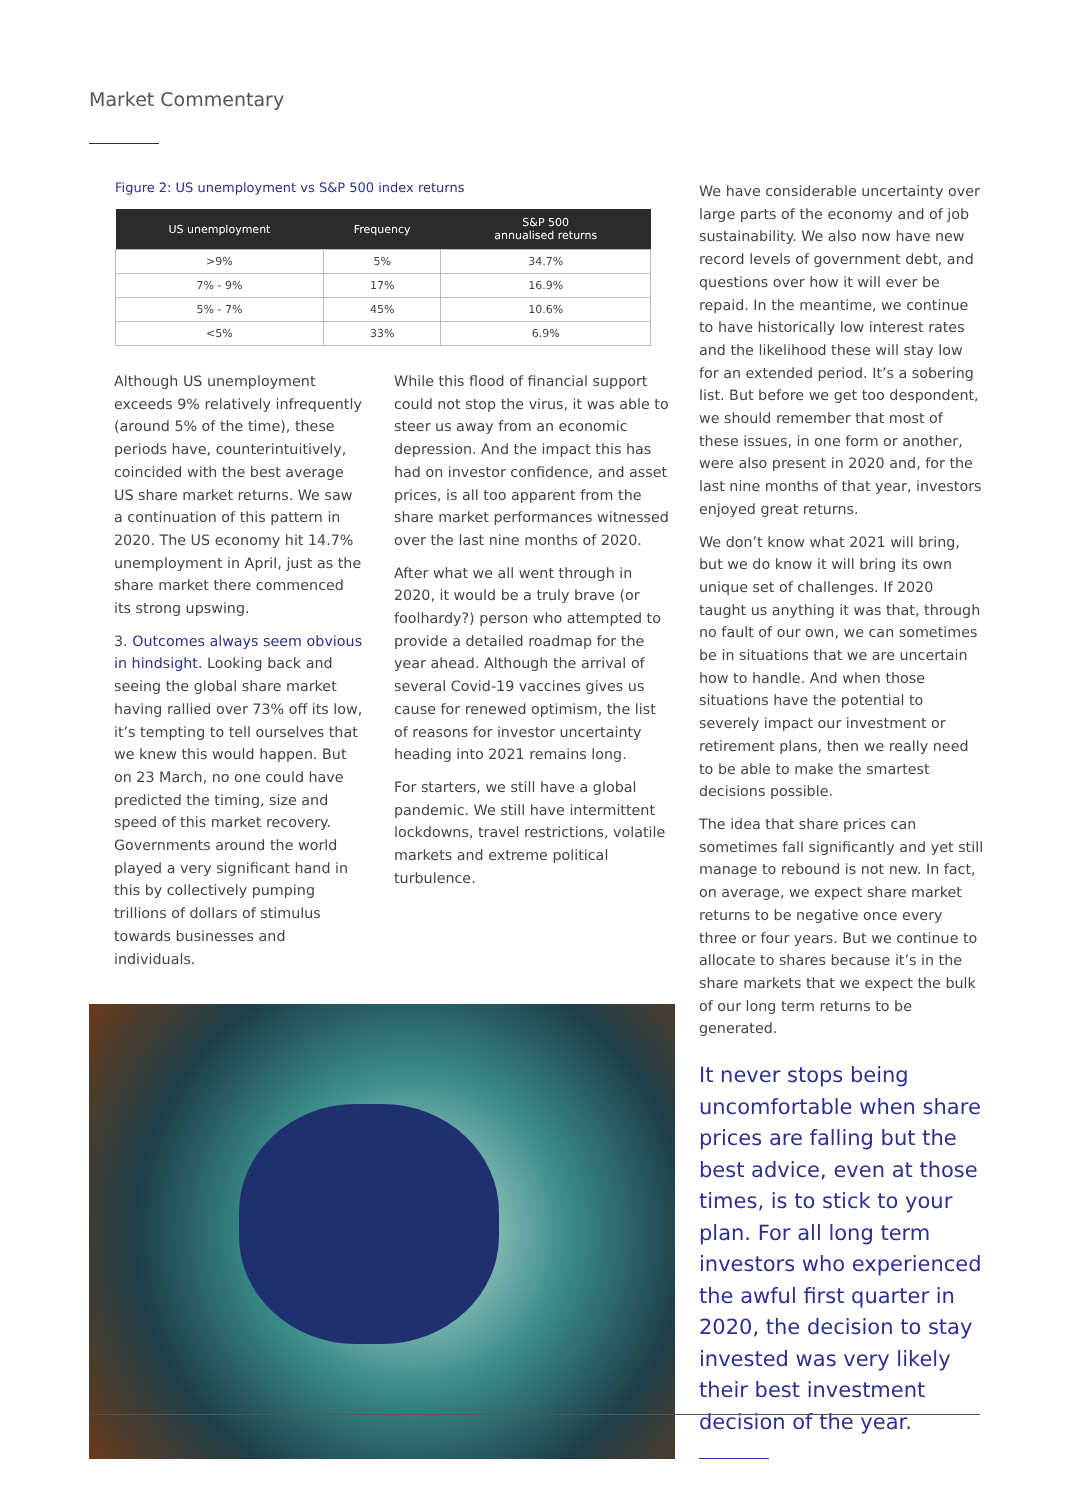Market Commentary
Figure 2: US unemployment vs S&P 500 index returns
| US unemployment | Frequency | S&P 500 annualised returns |
| --- | --- | --- |
| >9% | 5% | 34.7% |
| 7% - 9% | 17% | 16.9% |
| 5% - 7% | 45% | 10.6% |
| <5% | 33% | 6.9% |
Although US unemployment exceeds 9% relatively infrequently (around 5% of the time), these periods have, counterintuitively, coincided with the best average US share market returns. We saw a continuation of this pattern in 2020. The US economy hit 14.7% unemployment in April, just as the share market there commenced its strong upswing.
3. Outcomes always seem obvious in hindsight. Looking back and seeing the global share market having rallied over 73% off its low, it’s tempting to tell ourselves that we knew this would happen. But on 23 March, no one could have predicted the timing, size and speed of this market recovery. Governments around the world played a very significant hand in this by collectively pumping trillions of dollars of stimulus towards businesses and individuals.
While this flood of financial support could not stop the virus, it was able to steer us away from an economic depression. And the impact this has had on investor confidence, and asset prices, is all too apparent from the share market performances witnessed over the last nine months of 2020.
After what we all went through in 2020, it would be a truly brave (or foolhardy?) person who attempted to provide a detailed roadmap for the year ahead. Although the arrival of several Covid-19 vaccines gives us cause for renewed optimism, the list of reasons for investor uncertainty heading into 2021 remains long.
For starters, we still have a global pandemic. We still have intermittent lockdowns, travel restrictions, volatile markets and extreme political turbulence.
We have considerable uncertainty over large parts of the economy and of job sustainability. We also now have new record levels of government debt, and questions over how it will ever be repaid. In the meantime, we continue to have historically low interest rates and the likelihood these will stay low for an extended period. It’s a sobering list. But before we get too despondent, we should remember that most of these issues, in one form or another, were also present in 2020 and, for the last nine months of that year, investors enjoyed great returns.
We don’t know what 2021 will bring, but we do know it will bring its own unique set of challenges. If 2020 taught us anything it was that, through no fault of our own, we can sometimes be in situations that we are uncertain how to handle. And when those situations have the potential to severely impact our investment or retirement plans, then we really need to be able to make the smartest decisions possible.
The idea that share prices can sometimes fall significantly and yet still manage to rebound is not new. In fact, on average, we expect share market returns to be negative once every three or four years. But we continue to allocate to shares because it’s in the share markets that we expect the bulk of our long term returns to be generated.
It never stops being uncomfortable when share prices are falling but the best advice, even at those times, is to stick to your plan. For all long term investors who experienced the awful first quarter in 2020, the decision to stay invested was very likely their best investment decision of the year.